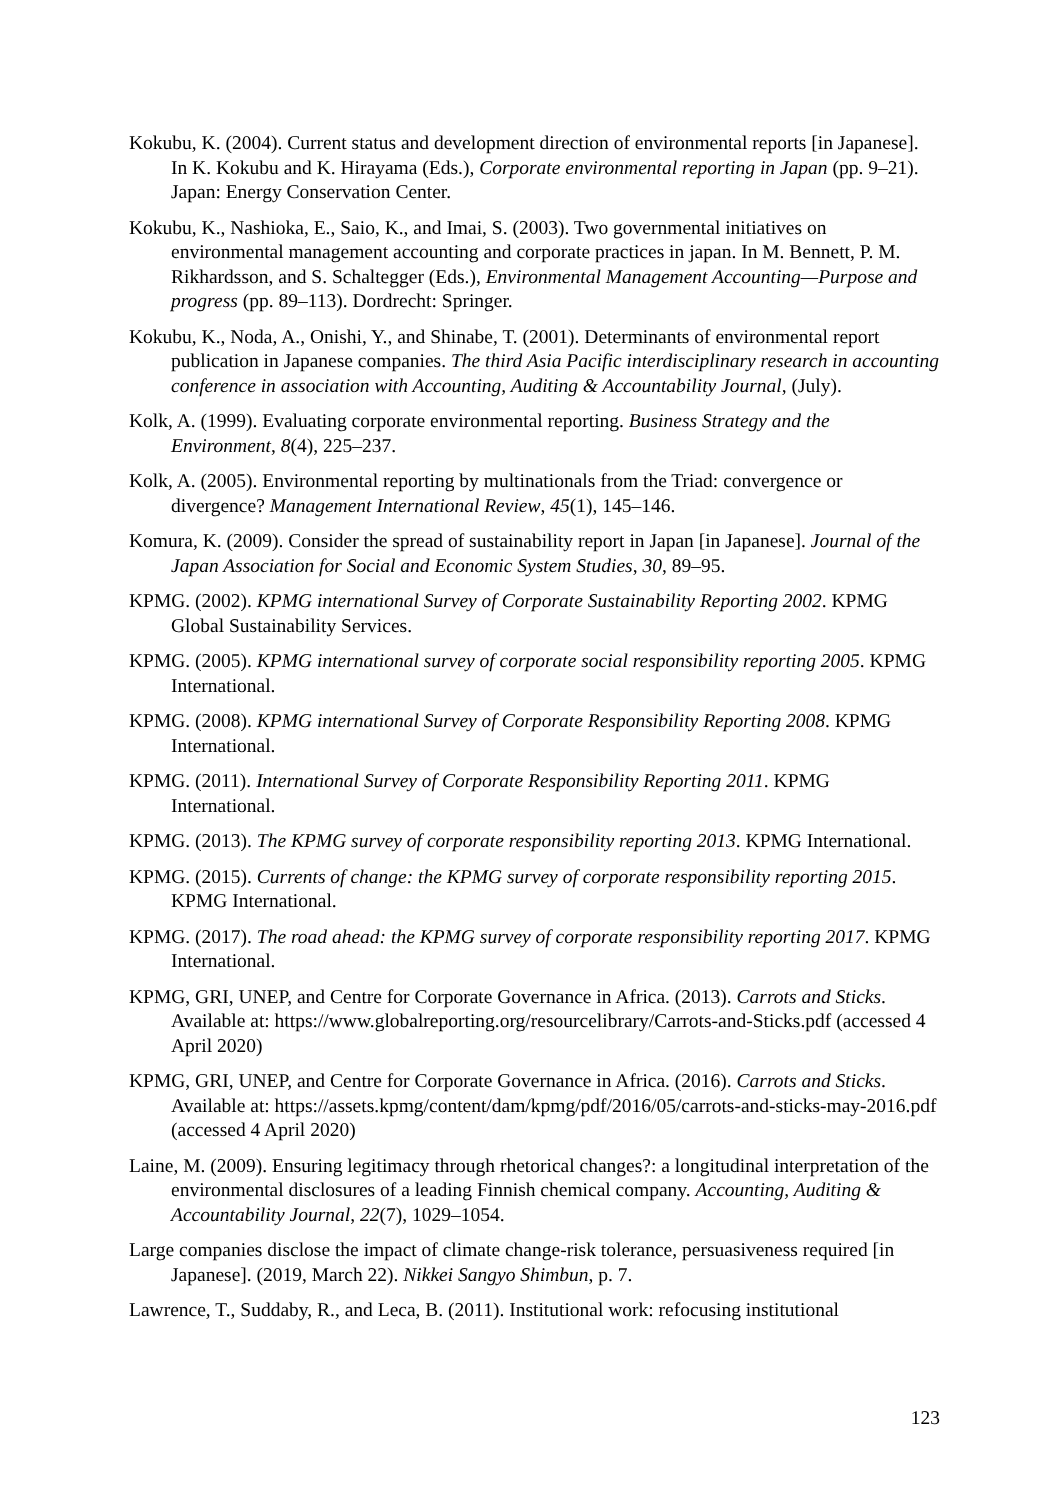Kokubu, K. (2004). Current status and development direction of environmental reports [in Japanese]. In K. Kokubu and K. Hirayama (Eds.), Corporate environmental reporting in Japan (pp. 9–21). Japan: Energy Conservation Center.
Kokubu, K., Nashioka, E., Saio, K., and Imai, S. (2003). Two governmental initiatives on environmental management accounting and corporate practices in japan. In M. Bennett, P. M. Rikhardsson, and S. Schaltegger (Eds.), Environmental Management Accounting—Purpose and progress (pp. 89–113). Dordrecht: Springer.
Kokubu, K., Noda, A., Onishi, Y., and Shinabe, T. (2001). Determinants of environmental report publication in Japanese companies. The third Asia Pacific interdisciplinary research in accounting conference in association with Accounting, Auditing & Accountability Journal, (July).
Kolk, A. (1999). Evaluating corporate environmental reporting. Business Strategy and the Environment, 8(4), 225–237.
Kolk, A. (2005). Environmental reporting by multinationals from the Triad: convergence or divergence? Management International Review, 45(1), 145–146.
Komura, K. (2009). Consider the spread of sustainability report in Japan [in Japanese]. Journal of the Japan Association for Social and Economic System Studies, 30, 89–95.
KPMG. (2002). KPMG international Survey of Corporate Sustainability Reporting 2002. KPMG Global Sustainability Services.
KPMG. (2005). KPMG international survey of corporate social responsibility reporting 2005. KPMG International.
KPMG. (2008). KPMG international Survey of Corporate Responsibility Reporting 2008. KPMG International.
KPMG. (2011). International Survey of Corporate Responsibility Reporting 2011. KPMG International.
KPMG. (2013). The KPMG survey of corporate responsibility reporting 2013. KPMG International.
KPMG. (2015). Currents of change: the KPMG survey of corporate responsibility reporting 2015. KPMG International.
KPMG. (2017). The road ahead: the KPMG survey of corporate responsibility reporting 2017. KPMG International.
KPMG, GRI, UNEP, and Centre for Corporate Governance in Africa. (2013). Carrots and Sticks. Available at: https://www.globalreporting.org/resourcelibrary/Carrots-and-Sticks.pdf (accessed 4 April 2020)
KPMG, GRI, UNEP, and Centre for Corporate Governance in Africa. (2016). Carrots and Sticks. Available at: https://assets.kpmg/content/dam/kpmg/pdf/2016/05/carrots-and-sticks-may-2016.pdf (accessed 4 April 2020)
Laine, M. (2009). Ensuring legitimacy through rhetorical changes?: a longitudinal interpretation of the environmental disclosures of a leading Finnish chemical company. Accounting, Auditing & Accountability Journal, 22(7), 1029–1054.
Large companies disclose the impact of climate change-risk tolerance, persuasiveness required [in Japanese]. (2019, March 22). Nikkei Sangyo Shimbun, p. 7.
Lawrence, T., Suddaby, R., and Leca, B. (2011). Institutional work: refocusing institutional
123